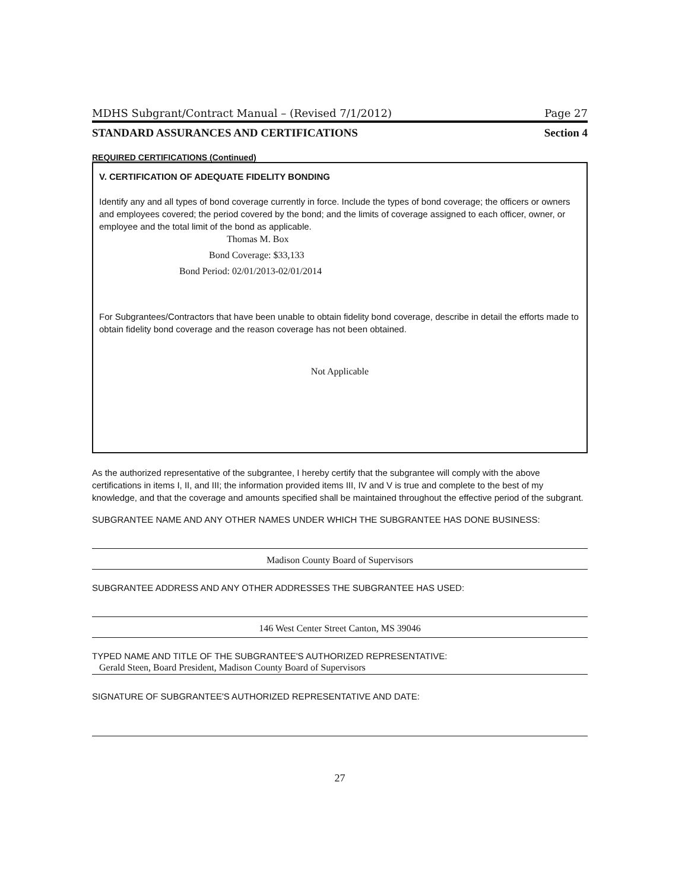MDHS Subgrant/Contract Manual – (Revised 7/1/2012) Page 27
STANDARD ASSURANCES AND CERTIFICATIONS Section 4
REQUIRED CERTIFICATIONS (Continued)
V. CERTIFICATION OF ADEQUATE FIDELITY BONDING
Identify any and all types of bond coverage currently in force. Include the types of bond coverage; the officers or owners and employees covered; the period covered by the bond; and the limits of coverage assigned to each officer, owner, or employee and the total limit of the bond as applicable.
Thomas M. Box
Bond Coverage: $33,133
Bond Period: 02/01/2013-02/01/2014
For Subgrantees/Contractors that have been unable to obtain fidelity bond coverage, describe in detail the efforts made to obtain fidelity bond coverage and the reason coverage has not been obtained.
Not Applicable
As the authorized representative of the subgrantee, I hereby certify that the subgrantee will comply with the above certifications in items I, II, and III; the information provided items III, IV and V is true and complete to the best of my knowledge, and that the coverage and amounts specified shall be maintained throughout the effective period of the subgrant.
SUBGRANTEE NAME AND ANY OTHER NAMES UNDER WHICH THE SUBGRANTEE HAS DONE BUSINESS:
Madison County Board of Supervisors
SUBGRANTEE ADDRESS AND ANY OTHER ADDRESSES THE SUBGRANTEE HAS USED:
146 West Center Street Canton, MS 39046
TYPED NAME AND TITLE OF THE SUBGRANTEE'S AUTHORIZED REPRESENTATIVE:
Gerald Steen, Board President, Madison County Board of Supervisors
SIGNATURE OF SUBGRANTEE'S AUTHORIZED REPRESENTATIVE AND DATE:
27